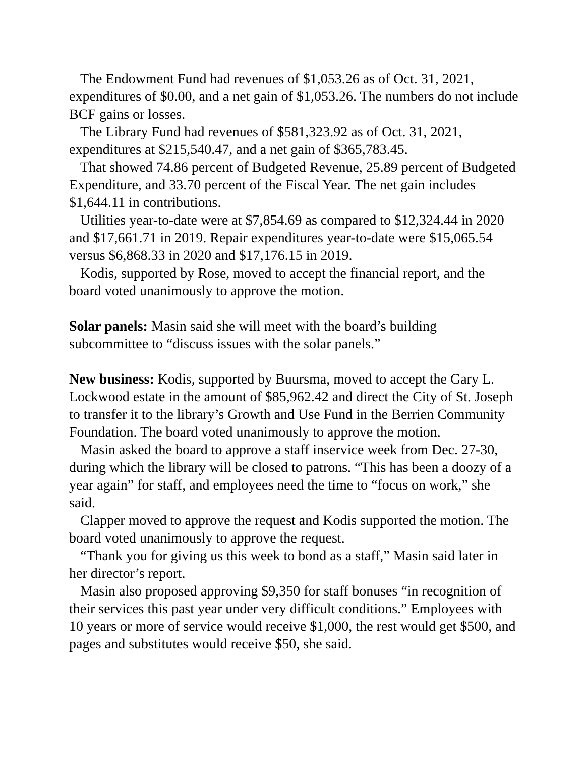The Endowment Fund had revenues of $1,053.26 as of Oct. 31, 2021, expenditures of $0.00, and a net gain of $1,053.26. The numbers do not include BCF gains or losses.
The Library Fund had revenues of $581,323.92 as of Oct. 31, 2021, expenditures at $215,540.47, and a net gain of $365,783.45.
That showed 74.86 percent of Budgeted Revenue, 25.89 percent of Budgeted Expenditure, and 33.70 percent of the Fiscal Year. The net gain includes $1,644.11 in contributions.
Utilities year-to-date were at $7,854.69 as compared to $12,324.44 in 2020 and $17,661.71 in 2019. Repair expenditures year-to-date were $15,065.54 versus $6,868.33 in 2020 and $17,176.15 in 2019.
Kodis, supported by Rose, moved to accept the financial report, and the board voted unanimously to approve the motion.
Solar panels: Masin said she will meet with the board’s building subcommittee to “discuss issues with the solar panels.”
New business: Kodis, supported by Buursma, moved to accept the Gary L. Lockwood estate in the amount of $85,962.42 and direct the City of St. Joseph to transfer it to the library’s Growth and Use Fund in the Berrien Community Foundation. The board voted unanimously to approve the motion.
Masin asked the board to approve a staff inservice week from Dec. 27-30, during which the library will be closed to patrons. “This has been a doozy of a year again” for staff, and employees need the time to “focus on work,” she said.
Clapper moved to approve the request and Kodis supported the motion. The board voted unanimously to approve the request.
“Thank you for giving us this week to bond as a staff,” Masin said later in her director’s report.
Masin also proposed approving $9,350 for staff bonuses “in recognition of their services this past year under very difficult conditions.” Employees with 10 years or more of service would receive $1,000, the rest would get $500, and pages and substitutes would receive $50, she said.